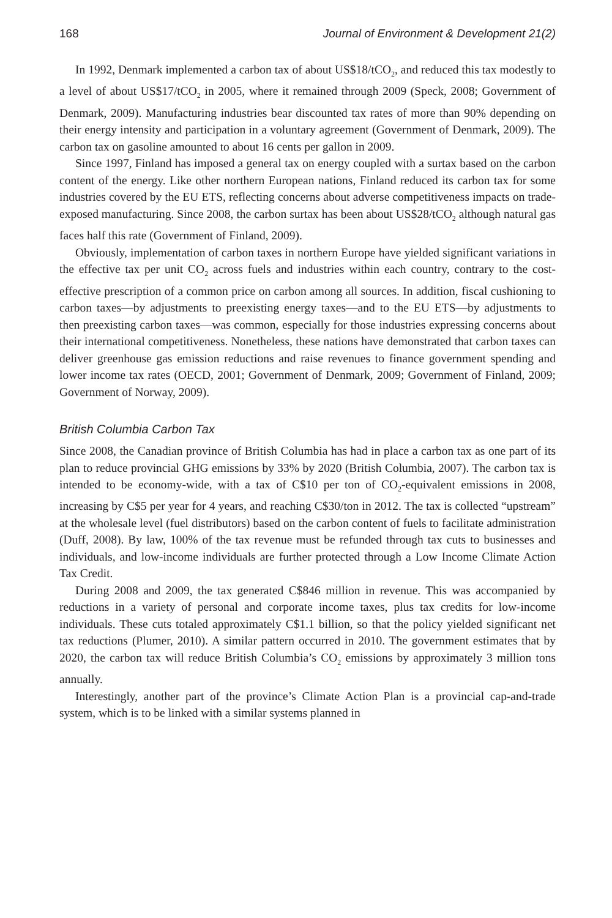168 Journal of Environment & Development 21(2)
In 1992, Denmark implemented a carbon tax of about US$18/tCO<sub>2</sub>, and reduced this tax modestly to a level of about US$17/tCO<sub>2</sub> in 2005, where it remained through 2009 (Speck, 2008; Government of Denmark, 2009). Manufacturing industries bear discounted tax rates of more than 90% depending on their energy intensity and participation in a voluntary agreement (Government of Denmark, 2009). The carbon tax on gasoline amounted to about 16 cents per gallon in 2009.
Since 1997, Finland has imposed a general tax on energy coupled with a surtax based on the carbon content of the energy. Like other northern European nations, Finland reduced its carbon tax for some industries covered by the EU ETS, reflecting concerns about adverse competitiveness impacts on trade-exposed manufacturing. Since 2008, the carbon surtax has been about US$28/tCO<sub>2</sub> although natural gas faces half this rate (Government of Finland, 2009).
Obviously, implementation of carbon taxes in northern Europe have yielded significant variations in the effective tax per unit CO<sub>2</sub> across fuels and industries within each country, contrary to the cost-effective prescription of a common price on carbon among all sources. In addition, fiscal cushioning to carbon taxes—by adjustments to preexisting energy taxes—and to the EU ETS—by adjustments to then preexisting carbon taxes—was common, especially for those industries expressing concerns about their international competitiveness. Nonetheless, these nations have demonstrated that carbon taxes can deliver greenhouse gas emission reductions and raise revenues to finance government spending and lower income tax rates (OECD, 2001; Government of Denmark, 2009; Government of Finland, 2009; Government of Norway, 2009).
British Columbia Carbon Tax
Since 2008, the Canadian province of British Columbia has had in place a carbon tax as one part of its plan to reduce provincial GHG emissions by 33% by 2020 (British Columbia, 2007). The carbon tax is intended to be economy-wide, with a tax of C$10 per ton of CO<sub>2</sub>-equivalent emissions in 2008, increasing by C$5 per year for 4 years, and reaching C$30/ton in 2012. The tax is collected “upstream” at the wholesale level (fuel distributors) based on the carbon content of fuels to facilitate administration (Duff, 2008). By law, 100% of the tax revenue must be refunded through tax cuts to businesses and individuals, and low-income individuals are further protected through a Low Income Climate Action Tax Credit.
During 2008 and 2009, the tax generated C$846 million in revenue. This was accompanied by reductions in a variety of personal and corporate income taxes, plus tax credits for low-income individuals. These cuts totaled approximately C$1.1 billion, so that the policy yielded significant net tax reductions (Plumer, 2010). A similar pattern occurred in 2010. The government estimates that by 2020, the carbon tax will reduce British Columbia’s CO<sub>2</sub> emissions by approximately 3 million tons annually.
Interestingly, another part of the province’s Climate Action Plan is a provincial cap-and-trade system, which is to be linked with a similar systems planned in